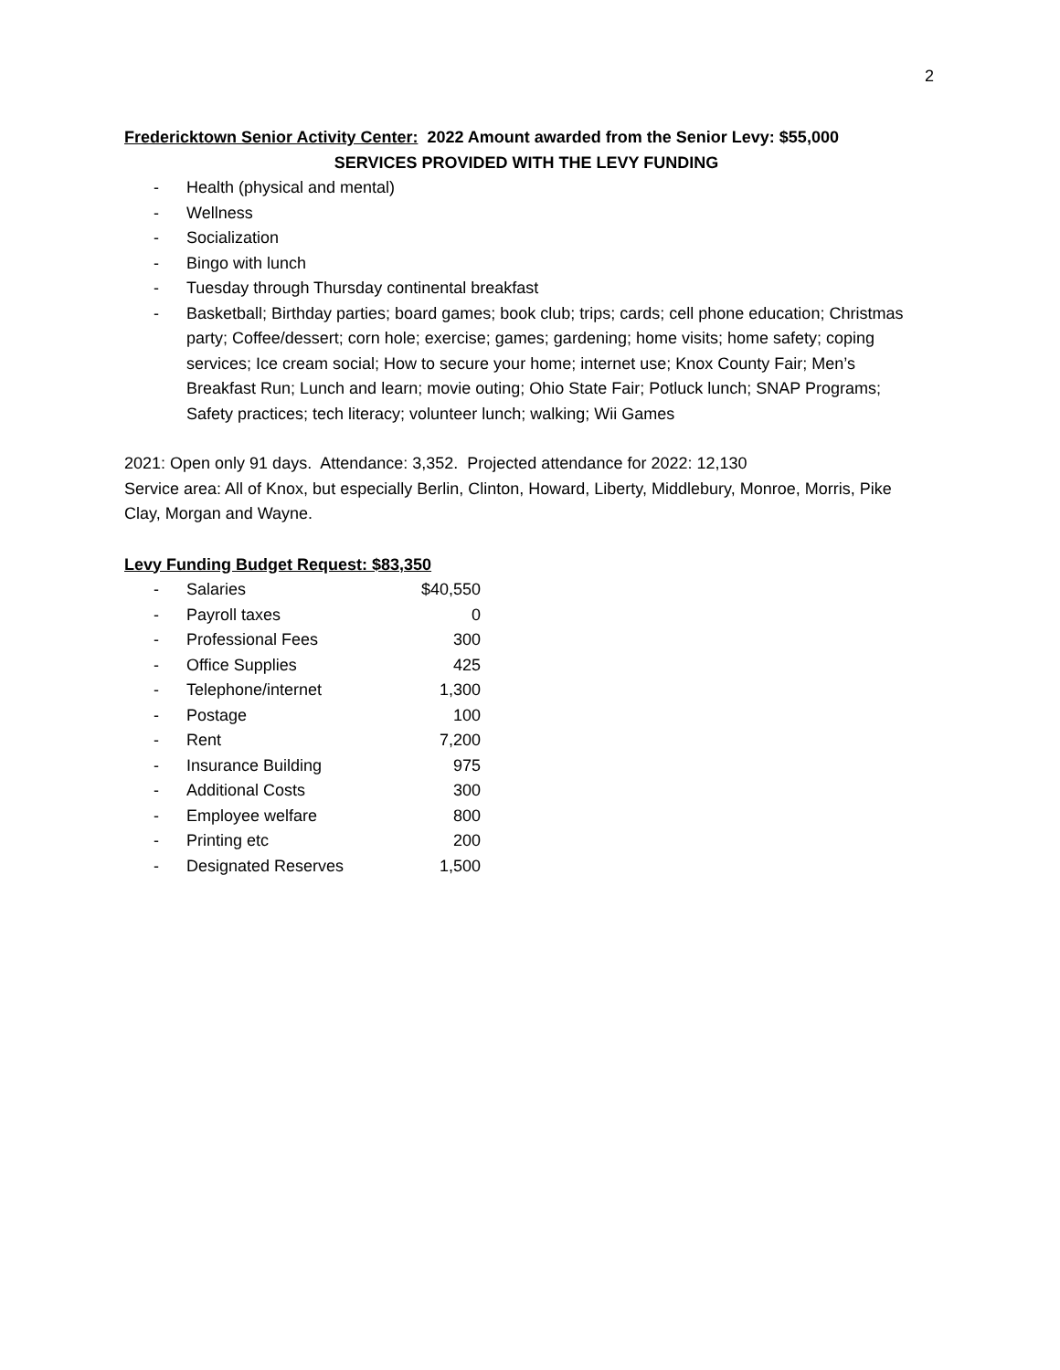2
Fredericktown Senior Activity Center: 2022 Amount awarded from the Senior Levy: $55,000
SERVICES PROVIDED WITH THE LEVY FUNDING
- Health (physical and mental)
- Wellness
- Socialization
- Bingo with lunch
- Tuesday through Thursday continental breakfast
- Basketball; Birthday parties; board games; book club; trips; cards; cell phone education; Christmas party; Coffee/dessert; corn hole; exercise; games; gardening; home visits; home safety; coping services; Ice cream social; How to secure your home; internet use; Knox County Fair; Men’s Breakfast Run; Lunch and learn; movie outing; Ohio State Fair; Potluck lunch; SNAP Programs; Safety practices; tech literacy; volunteer lunch; walking; Wii Games
2021: Open only 91 days. Attendance: 3,352. Projected attendance for 2022: 12,130
Service area: All of Knox, but especially Berlin, Clinton, Howard, Liberty, Middlebury, Monroe, Morris, Pike Clay, Morgan and Wayne.
Levy Funding Budget Request: $83,350
| - | Salaries | $40,550 |
| - | Payroll taxes | 0 |
| - | Professional Fees | 300 |
| - | Office Supplies | 425 |
| - | Telephone/internet | 1,300 |
| - | Postage | 100 |
| - | Rent | 7,200 |
| - | Insurance Building | 975 |
| - | Additional Costs | 300 |
| - | Employee welfare | 800 |
| - | Printing etc | 200 |
| - | Designated Reserves | 1,500 |